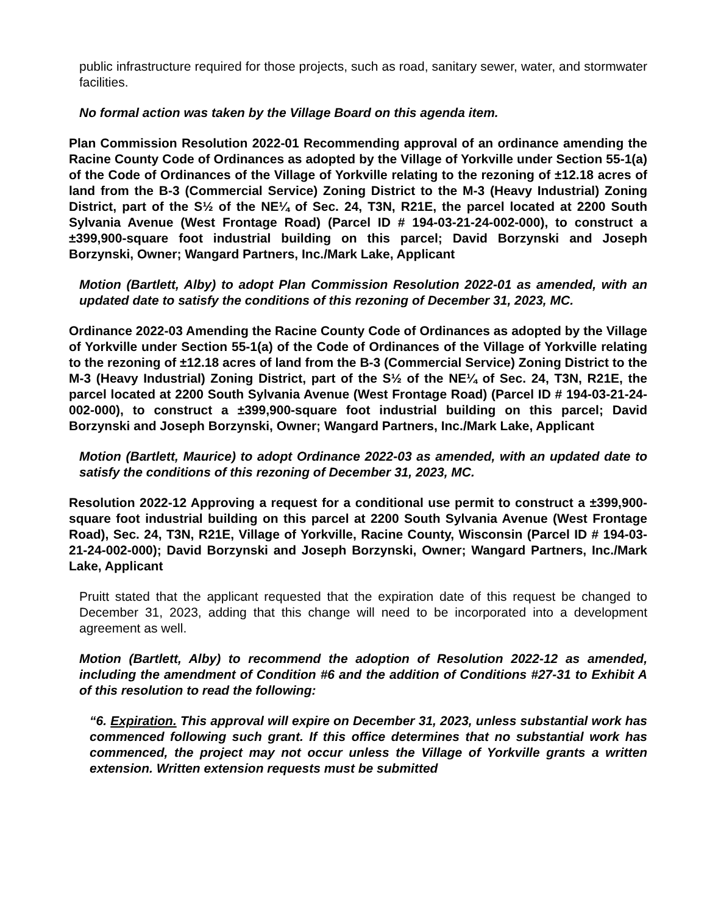public infrastructure required for those projects, such as road, sanitary sewer, water, and stormwater facilities.
No formal action was taken by the Village Board on this agenda item.
Plan Commission Resolution 2022-01 Recommending approval of an ordinance amending the Racine County Code of Ordinances as adopted by the Village of Yorkville under Section 55-1(a) of the Code of Ordinances of the Village of Yorkville relating to the rezoning of ±12.18 acres of land from the B-3 (Commercial Service) Zoning District to the M-3 (Heavy Industrial) Zoning District, part of the S½ of the NE¼ of Sec. 24, T3N, R21E, the parcel located at 2200 South Sylvania Avenue (West Frontage Road) (Parcel ID # 194-03-21-24-002-000), to construct a ±399,900-square foot industrial building on this parcel; David Borzynski and Joseph Borzynski, Owner; Wangard Partners, Inc./Mark Lake, Applicant
Motion (Bartlett, Alby) to adopt Plan Commission Resolution 2022-01 as amended, with an updated date to satisfy the conditions of this rezoning of December 31, 2023, MC.
Ordinance 2022-03 Amending the Racine County Code of Ordinances as adopted by the Village of Yorkville under Section 55-1(a) of the Code of Ordinances of the Village of Yorkville relating to the rezoning of ±12.18 acres of land from the B-3 (Commercial Service) Zoning District to the M-3 (Heavy Industrial) Zoning District, part of the S½ of the NE¼ of Sec. 24, T3N, R21E, the parcel located at 2200 South Sylvania Avenue (West Frontage Road) (Parcel ID # 194-03-21-24-002-000), to construct a ±399,900-square foot industrial building on this parcel; David Borzynski and Joseph Borzynski, Owner; Wangard Partners, Inc./Mark Lake, Applicant
Motion (Bartlett, Maurice) to adopt Ordinance 2022-03 as amended, with an updated date to satisfy the conditions of this rezoning of December 31, 2023, MC.
Resolution 2022-12 Approving a request for a conditional use permit to construct a ±399,900-square foot industrial building on this parcel at 2200 South Sylvania Avenue (West Frontage Road), Sec. 24, T3N, R21E, Village of Yorkville, Racine County, Wisconsin (Parcel ID # 194-03-21-24-002-000); David Borzynski and Joseph Borzynski, Owner; Wangard Partners, Inc./Mark Lake, Applicant
Pruitt stated that the applicant requested that the expiration date of this request be changed to December 31, 2023, adding that this change will need to be incorporated into a development agreement as well.
Motion (Bartlett, Alby) to recommend the adoption of Resolution 2022-12 as amended, including the amendment of Condition #6 and the addition of Conditions #27-31 to Exhibit A of this resolution to read the following:
“6. Expiration. This approval will expire on December 31, 2023, unless substantial work has commenced following such grant. If this office determines that no substantial work has commenced, the project may not occur unless the Village of Yorkville grants a written extension. Written extension requests must be submitted